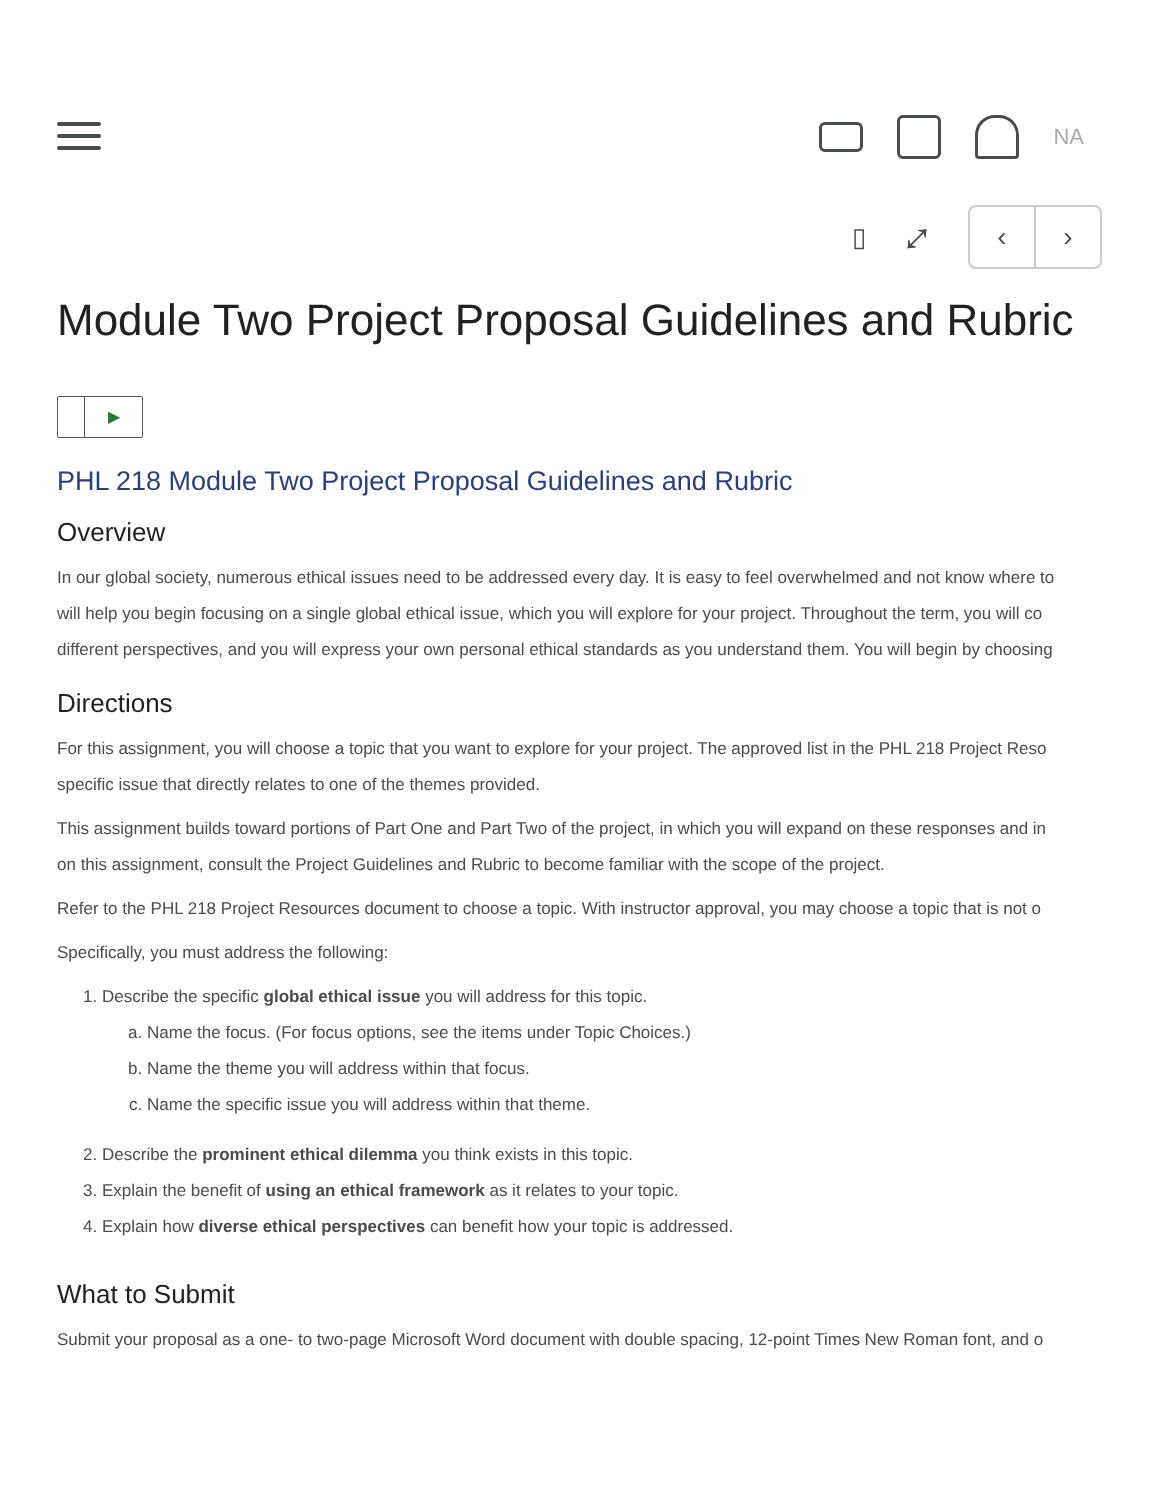NA
▯ ⤢
‹ ›
Module Two Project Proposal Guidelines and Rubric
▶
PHL 218 Module Two Project Proposal Guidelines and Rubric
Overview
In our global society, numerous ethical issues need to be addressed every day. It is easy to feel overwhelmed and not know where to
will help you begin focusing on a single global ethical issue, which you will explore for your project. Throughout the term, you will co
different perspectives, and you will express your own personal ethical standards as you understand them. You will begin by choosing
Directions
For this assignment, you will choose a topic that you want to explore for your project. The approved list in the PHL 218 Project Reso
specific issue that directly relates to one of the themes provided.
This assignment builds toward portions of Part One and Part Two of the project, in which you will expand on these responses and in
on this assignment, consult the Project Guidelines and Rubric to become familiar with the scope of the project.
Refer to the PHL 218 Project Resources document to choose a topic. With instructor approval, you may choose a topic that is not o
Specifically, you must address the following:
1. Describe the specific global ethical issue you will address for this topic.
a. Name the focus. (For focus options, see the items under Topic Choices.)
b. Name the theme you will address within that focus.
c. Name the specific issue you will address within that theme.
2. Describe the prominent ethical dilemma you think exists in this topic.
3. Explain the benefit of using an ethical framework as it relates to your topic.
4. Explain how diverse ethical perspectives can benefit how your topic is addressed.
What to Submit
Submit your proposal as a one- to two-page Microsoft Word document with double spacing, 12-point Times New Roman font, and o